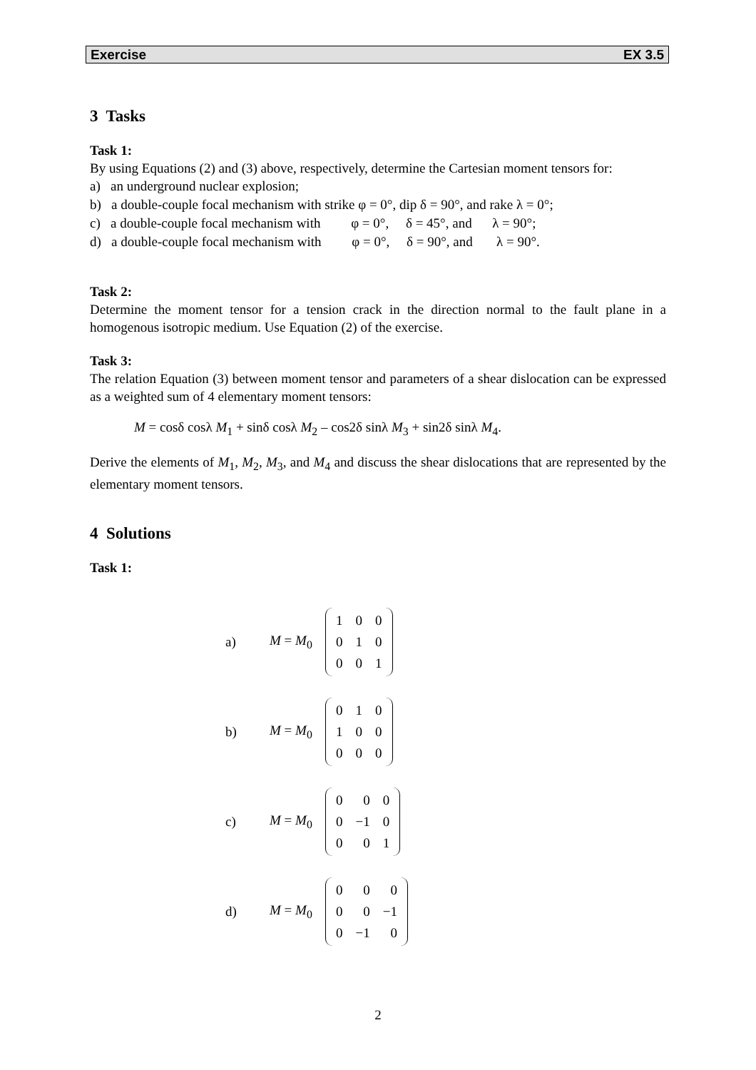Exercise EX 3.5
3 Tasks
Task 1:
By using Equations (2) and (3) above, respectively, determine the Cartesian moment tensors for:
a) an underground nuclear explosion;
b) a double-couple focal mechanism with strike φ = 0°, dip δ = 90°, and rake λ = 0°;
c) a double-couple focal mechanism with φ = 0°, δ = 45°, and λ = 90°;
d) a double-couple focal mechanism with φ = 0°, δ = 90°, and λ = 90°.
Task 2:
Determine the moment tensor for a tension crack in the direction normal to the fault plane in a homogenous isotropic medium. Use Equation (2) of the exercise.
Task 3:
The relation Equation (3) between moment tensor and parameters of a shear dislocation can be expressed as a weighted sum of 4 elementary moment tensors:
M = cosδ cosλ M<sub>1</sub> + sinδ cosλ M<sub>2</sub> – cos2δ sinλ M<sub>3</sub> + sin2δ sinλ M<sub>4</sub>.
Derive the elements of M<sub>1</sub>, M<sub>2</sub>, M<sub>3</sub>, and M<sub>4</sub> and discuss the shear dislocations that are represented by the elementary moment tensors.
4 Solutions
Task 1:
a) M = M<sub>0</sub>
| 1 | 0 | 0 |
| 0 | 1 | 0 |
| 0 | 0 | 1 |
b) M = M<sub>0</sub>
| 0 | 1 | 0 |
| 1 | 0 | 0 |
| 0 | 0 | 0 |
c) M = M<sub>0</sub>
| 0 | 0 | 0 |
| 0 | −1 | 0 |
| 0 | 0 | 1 |
d) M = M<sub>0</sub>
| 0 | 0 | 0 |
| 0 | 0 | −1 |
| 0 | −1 | 0 |
2